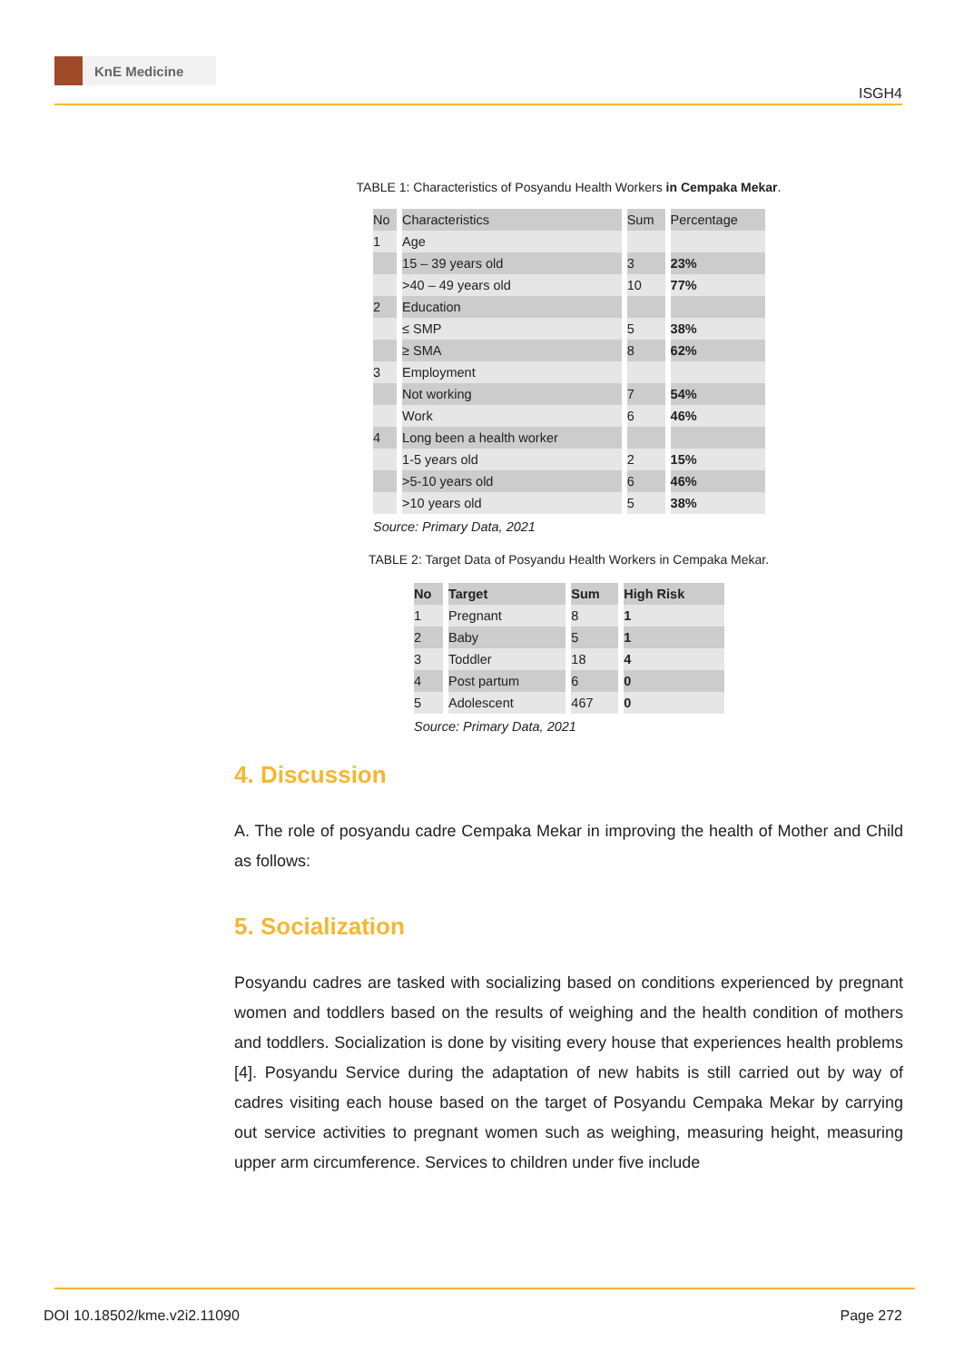KnE Medicine
ISGH4
TABLE 1: Characteristics of Posyandu Health Workers in Cempaka Mekar.
| No | Characteristics | Sum | Percentage |
| --- | --- | --- | --- |
| 1 | Age | | |
| | 15 – 39 years old | 3 | 23% |
| | >40 – 49 years old | 10 | 77% |
| 2 | Education | | |
| | ≤ SMP | 5 | 38% |
| | ≥ SMA | 8 | 62% |
| 3 | Employment | | |
| | Not working | 7 | 54% |
| | Work | 6 | 46% |
| 4 | Long been a health worker | | |
| | 1-5 years old | 2 | 15% |
| | >5-10 years old | 6 | 46% |
| | >10 years old | 5 | 38% |
Source: Primary Data, 2021
TABLE 2: Target Data of Posyandu Health Workers in Cempaka Mekar.
| No | Target | Sum | High Risk |
| --- | --- | --- | --- |
| 1 | Pregnant | 8 | 1 |
| 2 | Baby | 5 | 1 |
| 3 | Toddler | 18 | 4 |
| 4 | Post partum | 6 | 0 |
| 5 | Adolescent | 467 | 0 |
Source: Primary Data, 2021
4. Discussion
A. The role of posyandu cadre Cempaka Mekar in improving the health of Mother and Child as follows:
5. Socialization
Posyandu cadres are tasked with socializing based on conditions experienced by pregnant women and toddlers based on the results of weighing and the health condition of mothers and toddlers. Socialization is done by visiting every house that experiences health problems [4]. Posyandu Service during the adaptation of new habits is still carried out by way of cadres visiting each house based on the target of Posyandu Cempaka Mekar by carrying out service activities to pregnant women such as weighing, measuring height, measuring upper arm circumference. Services to children under five include
DOI 10.18502/kme.v2i2.11090 Page 272